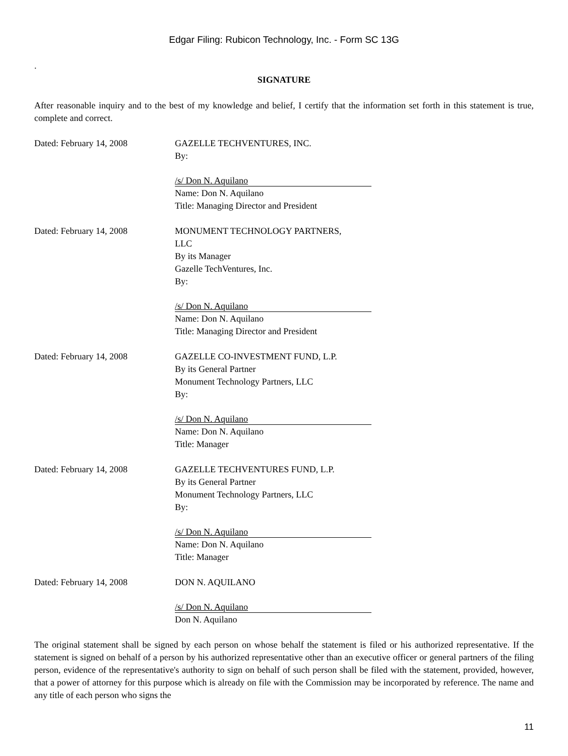Edgar Filing: Rubicon Technology, Inc. - Form SC 13G
.
SIGNATURE
After reasonable inquiry and to the best of my knowledge and belief, I certify that the information set forth in this statement is true, complete and correct.
Dated: February 14, 2008 GAZELLE TECHVENTURES, INC.
By:
/s/ Don N. Aquilano
Name: Don N. Aquilano
Title: Managing Director and President
Dated: February 14, 2008 MONUMENT TECHNOLOGY PARTNERS,
LLC
By its Manager
Gazelle TechVentures, Inc.
By:
/s/ Don N. Aquilano
Name: Don N. Aquilano
Title: Managing Director and President
Dated: February 14, 2008 GAZELLE CO-INVESTMENT FUND, L.P.
By its General Partner
Monument Technology Partners, LLC
By:
/s/ Don N. Aquilano
Name: Don N. Aquilano
Title: Manager
Dated: February 14, 2008 GAZELLE TECHVENTURES FUND, L.P.
By its General Partner
Monument Technology Partners, LLC
By:
/s/ Don N. Aquilano
Name: Don N. Aquilano
Title: Manager
Dated: February 14, 2008 DON N. AQUILANO
/s/ Don N. Aquilano
Don N. Aquilano
The original statement shall be signed by each person on whose behalf the statement is filed or his authorized representative. If the statement is signed on behalf of a person by his authorized representative other than an executive officer or general partners of the filing person, evidence of the representative's authority to sign on behalf of such person shall be filed with the statement, provided, however, that a power of attorney for this purpose which is already on file with the Commission may be incorporated by reference. The name and any title of each person who signs the
11